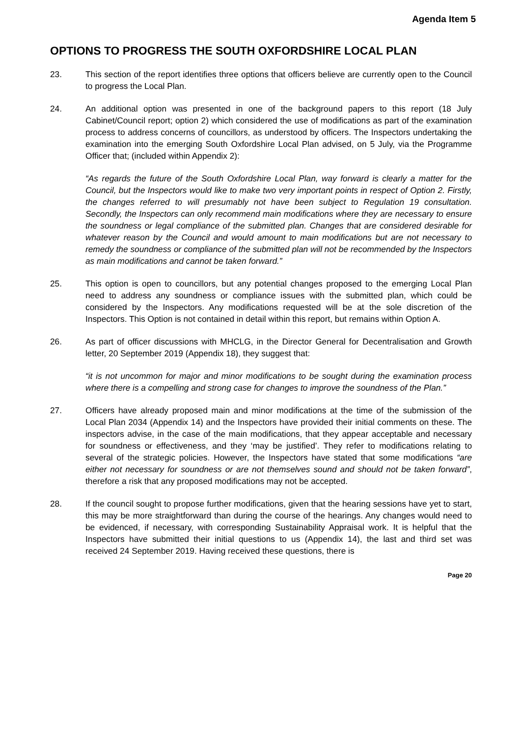Agenda Item 5
OPTIONS TO PROGRESS THE SOUTH OXFORDSHIRE LOCAL PLAN
23. This section of the report identifies three options that officers believe are currently open to the Council to progress the Local Plan.
24. An additional option was presented in one of the background papers to this report (18 July Cabinet/Council report; option 2) which considered the use of modifications as part of the examination process to address concerns of councillors, as understood by officers. The Inspectors undertaking the examination into the emerging South Oxfordshire Local Plan advised, on 5 July, via the Programme Officer that; (included within Appendix 2):
“As regards the future of the South Oxfordshire Local Plan, way forward is clearly a matter for the Council, but the Inspectors would like to make two very important points in respect of Option 2. Firstly, the changes referred to will presumably not have been subject to Regulation 19 consultation. Secondly, the Inspectors can only recommend main modifications where they are necessary to ensure the soundness or legal compliance of the submitted plan. Changes that are considered desirable for whatever reason by the Council and would amount to main modifications but are not necessary to remedy the soundness or compliance of the submitted plan will not be recommended by the Inspectors as main modifications and cannot be taken forward.”
25. This option is open to councillors, but any potential changes proposed to the emerging Local Plan need to address any soundness or compliance issues with the submitted plan, which could be considered by the Inspectors. Any modifications requested will be at the sole discretion of the Inspectors. This Option is not contained in detail within this report, but remains within Option A.
26. As part of officer discussions with MHCLG, in the Director General for Decentralisation and Growth letter, 20 September 2019 (Appendix 18), they suggest that:
“it is not uncommon for major and minor modifications to be sought during the examination process where there is a compelling and strong case for changes to improve the soundness of the Plan.”
27. Officers have already proposed main and minor modifications at the time of the submission of the Local Plan 2034 (Appendix 14) and the Inspectors have provided their initial comments on these. The inspectors advise, in the case of the main modifications, that they appear acceptable and necessary for soundness or effectiveness, and they ‘may be justified’. They refer to modifications relating to several of the strategic policies. However, the Inspectors have stated that some modifications “are either not necessary for soundness or are not themselves sound and should not be taken forward”, therefore a risk that any proposed modifications may not be accepted.
28. If the council sought to propose further modifications, given that the hearing sessions have yet to start, this may be more straightforward than during the course of the hearings. Any changes would need to be evidenced, if necessary, with corresponding Sustainability Appraisal work. It is helpful that the Inspectors have submitted their initial questions to us (Appendix 14), the last and third set was received 24 September 2019. Having received these questions, there is
Page 20